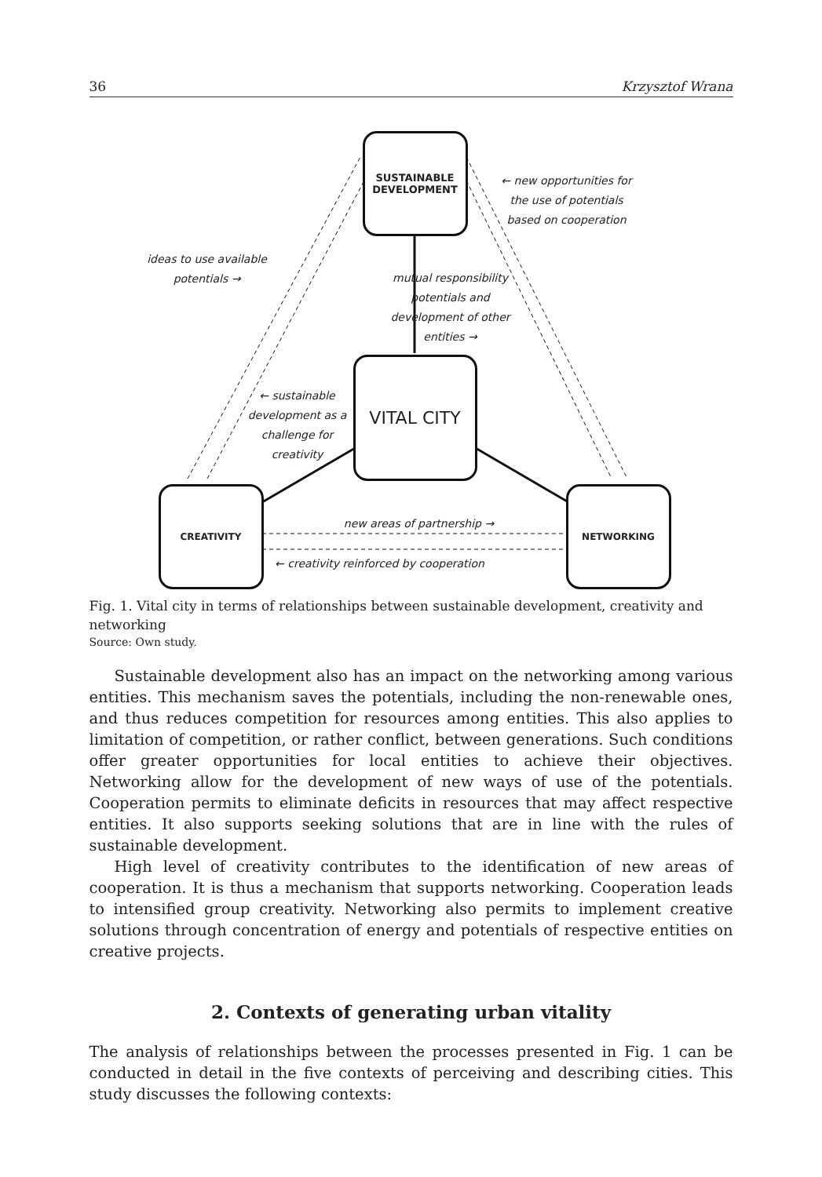36 Krzysztof Wrana
SUSTAINABLE
DEVELOPMENT
VITAL CITY
CREATIVITY NETWORKING
← new opportunities for the use of potentials based on cooperation
ideas to use available potentials →
mutual responsibility potentials and development of other entities →
← sustainable development as a challenge for creativity
new areas of partnership →
← creativity reinforced by cooperation
Fig. 1. Vital city in terms of relationships between sustainable development, creativity and networking
Source: Own study.
Sustainable development also has an impact on the networking among various entities. This mechanism saves the potentials, including the non-renewable ones, and thus reduces competition for resources among entities. This also applies to limitation of competition, or rather conflict, between generations. Such conditions offer greater opportunities for local entities to achieve their objectives. Networking allow for the development of new ways of use of the potentials. Cooperation permits to eliminate deficits in resources that may affect respective entities. It also supports seeking solutions that are in line with the rules of sustainable development.
High level of creativity contributes to the identification of new areas of cooperation. It is thus a mechanism that supports networking. Cooperation leads to intensified group creativity. Networking also permits to implement creative solutions through concentration of energy and potentials of respective entities on creative projects.
2. Contexts of generating urban vitality
The analysis of relationships between the processes presented in Fig. 1 can be conducted in detail in the five contexts of perceiving and describing cities. This study discusses the following contexts: